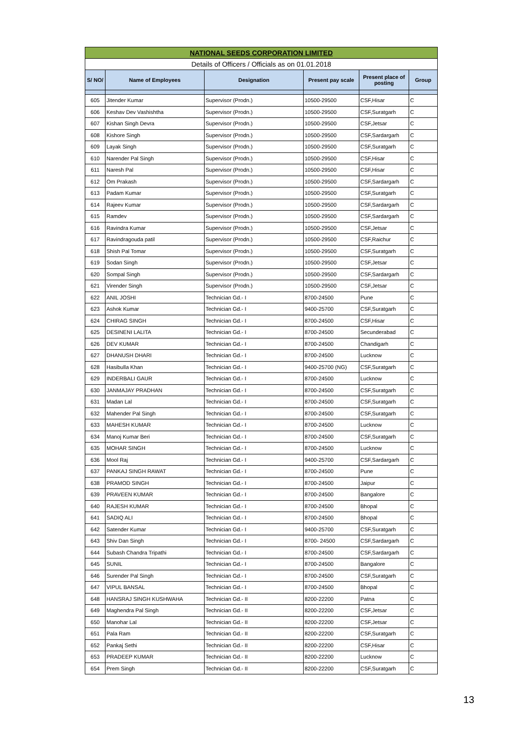| NATIONAL SEEDS CORPORATION LIMITED | | | | | |
| Details of Officers / Officials as on 01.01.2018 | | | | | |
| S/ NO/ | Name of Employees | Designation | Present pay scale | Present place of posting | Group |
| 605 | Jitender Kumar | Supervisor (Prodn.) | 10500-29500 | CSF,Hisar | C |
| 606 | Keshav Dev Vashishtha | Supervisor (Prodn.) | 10500-29500 | CSF,Suratgarh | C |
| 607 | Kishan Singh Devra | Supervisor (Prodn.) | 10500-29500 | CSF,Jetsar | C |
| 608 | Kishore Singh | Supervisor (Prodn.) | 10500-29500 | CSF,Sardargarh | C |
| 609 | Layak Singh | Supervisor (Prodn.) | 10500-29500 | CSF,Suratgarh | C |
| 610 | Narender Pal Singh | Supervisor (Prodn.) | 10500-29500 | CSF,Hisar | C |
| 611 | Naresh Pal | Supervisor (Prodn.) | 10500-29500 | CSF,Hisar | C |
| 612 | Om Prakash | Supervisor (Prodn.) | 10500-29500 | CSF,Sardargarh | C |
| 613 | Padam Kumar | Supervisor (Prodn.) | 10500-29500 | CSF,Suratgarh | C |
| 614 | Rajeev Kumar | Supervisor (Prodn.) | 10500-29500 | CSF,Sardargarh | C |
| 615 | Ramdev | Supervisor (Prodn.) | 10500-29500 | CSF,Sardargarh | C |
| 616 | Ravindra Kumar | Supervisor (Prodn.) | 10500-29500 | CSF,Jetsar | C |
| 617 | Ravindragouda patil | Supervisor (Prodn.) | 10500-29500 | CSF,Raichur | C |
| 618 | Shish Pal Tomar | Supervisor (Prodn.) | 10500-29500 | CSF,Suratgarh | C |
| 619 | Sodan Singh | Supervisor (Prodn.) | 10500-29500 | CSF,Jetsar | C |
| 620 | Sompal Singh | Supervisor (Prodn.) | 10500-29500 | CSF,Sardargarh | C |
| 621 | Virender Singh | Supervisor (Prodn.) | 10500-29500 | CSF,Jetsar | C |
| 622 | ANIL JOSHI | Technician Gd.- I | 8700-24500 | Pune | C |
| 623 | Ashok Kumar | Technician Gd.- I | 9400-25700 | CSF,Suratgarh | C |
| 624 | CHIRAG SINGH | Technician Gd.- I | 8700-24500 | CSF,Hisar | C |
| 625 | DESINENI LALITA | Technician Gd.- I | 8700-24500 | Secunderabad | C |
| 626 | DEV KUMAR | Technician Gd.- I | 8700-24500 | Chandigarh | C |
| 627 | DHANUSH DHARI | Technician Gd.- I | 8700-24500 | Lucknow | C |
| 628 | Hasibulla Khan | Technician Gd.- I | 9400-25700 (NG) | CSF,Suratgarh | C |
| 629 | INDERBALI GAUR | Technician Gd.- I | 8700-24500 | Lucknow | C |
| 630 | JANMAJAY PRADHAN | Technician Gd.- I | 8700-24500 | CSF,Suratgarh | C |
| 631 | Madan Lal | Technician Gd.- I | 8700-24500 | CSF,Suratgarh | C |
| 632 | Mahender Pal Singh | Technician Gd.- I | 8700-24500 | CSF,Suratgarh | C |
| 633 | MAHESH KUMAR | Technician Gd.- I | 8700-24500 | Lucknow | C |
| 634 | Manoj Kumar Beri | Technician Gd.- I | 8700-24500 | CSF,Suratgarh | C |
| 635 | MOHAR SINGH | Technician Gd.- I | 8700-24500 | Lucknow | C |
| 636 | Mool Raj | Technician Gd.- I | 9400-25700 | CSF,Sardargarh | C |
| 637 | PANKAJ SINGH RAWAT | Technician Gd.- I | 8700-24500 | Pune | C |
| 638 | PRAMOD SINGH | Technician Gd.- I | 8700-24500 | Jaipur | C |
| 639 | PRAVEEN KUMAR | Technician Gd.- I | 8700-24500 | Bangalore | C |
| 640 | RAJESH KUMAR | Technician Gd.- I | 8700-24500 | Bhopal | C |
| 641 | SADIQ ALI | Technician Gd.- I | 8700-24500 | Bhopal | C |
| 642 | Satender Kumar | Technician Gd.- I | 9400-25700 | CSF,Suratgarh | C |
| 643 | Shiv Dan Singh | Technician Gd.- I | 8700- 24500 | CSF,Sardargarh | C |
| 644 | Subash Chandra Tripathi | Technician Gd.- I | 8700-24500 | CSF,Sardargarh | C |
| 645 | SUNIL | Technician Gd.- I | 8700-24500 | Bangalore | C |
| 646 | Surender Pal Singh | Technician Gd.- I | 8700-24500 | CSF,Suratgarh | C |
| 647 | VIPUL BANSAL | Technician Gd.- I | 8700-24500 | Bhopal | C |
| 648 | HANSRAJ SINGH KUSHWAHA | Technician Gd.- II | 8200-22200 | Patna | C |
| 649 | Maghendra Pal Singh | Technician Gd.- II | 8200-22200 | CSF,Jetsar | C |
| 650 | Manohar Lal | Technician Gd.- II | 8200-22200 | CSF,Jetsar | C |
| 651 | Pala Ram | Technician Gd.- II | 8200-22200 | CSF,Suratgarh | C |
| 652 | Pankaj Sethi | Technician Gd.- II | 8200-22200 | CSF,Hisar | C |
| 653 | PRADEEP KUMAR | Technician Gd.- II | 8200-22200 | Lucknow | C |
| 654 | Prem Singh | Technician Gd.- II | 8200-22200 | CSF,Suratgarh | C |
13